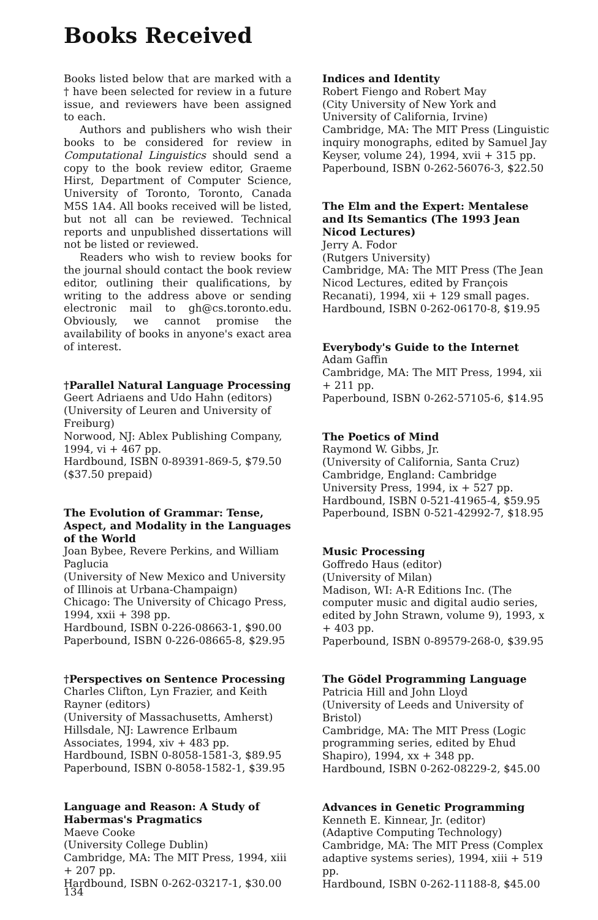Books Received
Books listed below that are marked with a † have been selected for review in a future issue, and reviewers have been assigned to each.
Authors and publishers who wish their books to be considered for review in Computational Linguistics should send a copy to the book review editor, Graeme Hirst, Department of Computer Science, University of Toronto, Toronto, Canada M5S 1A4. All books received will be listed, but not all can be reviewed. Technical reports and unpublished dissertations will not be listed or reviewed.
Readers who wish to review books for the journal should contact the book review editor, outlining their qualifications, by writing to the address above or sending electronic mail to gh@cs.toronto.edu. Obviously, we cannot promise the availability of books in anyone's exact area of interest.
†Parallel Natural Language Processing
Geert Adriaens and Udo Hahn (editors)
(University of Leuren and University of Freiburg)
Norwood, NJ: Ablex Publishing Company, 1994, vi + 467 pp.
Hardbound, ISBN 0-89391-869-5, $79.50 ($37.50 prepaid)
The Evolution of Grammar: Tense, Aspect, and Modality in the Languages of the World
Joan Bybee, Revere Perkins, and William Paglucia
(University of New Mexico and University of Illinois at Urbana-Champaign)
Chicago: The University of Chicago Press, 1994, xxii + 398 pp.
Hardbound, ISBN 0-226-08663-1, $90.00
Paperbound, ISBN 0-226-08665-8, $29.95
†Perspectives on Sentence Processing
Charles Clifton, Lyn Frazier, and Keith Rayner (editors)
(University of Massachusetts, Amherst)
Hillsdale, NJ: Lawrence Erlbaum Associates, 1994, xiv + 483 pp.
Hardbound, ISBN 0-8058-1581-3, $89.95
Paperbound, ISBN 0-8058-1582-1, $39.95
Language and Reason: A Study of Habermas's Pragmatics
Maeve Cooke
(University College Dublin)
Cambridge, MA: The MIT Press, 1994, xiii + 207 pp.
Hardbound, ISBN 0-262-03217-1, $30.00
Indices and Identity
Robert Fiengo and Robert May
(City University of New York and University of California, Irvine)
Cambridge, MA: The MIT Press (Linguistic inquiry monographs, edited by Samuel Jay Keyser, volume 24), 1994, xvii + 315 pp.
Paperbound, ISBN 0-262-56076-3, $22.50
The Elm and the Expert: Mentalese and Its Semantics (The 1993 Jean Nicod Lectures)
Jerry A. Fodor
(Rutgers University)
Cambridge, MA: The MIT Press (The Jean Nicod Lectures, edited by François Recanati), 1994, xii + 129 small pages.
Hardbound, ISBN 0-262-06170-8, $19.95
Everybody's Guide to the Internet
Adam Gaffin
Cambridge, MA: The MIT Press, 1994, xii + 211 pp.
Paperbound, ISBN 0-262-57105-6, $14.95
The Poetics of Mind
Raymond W. Gibbs, Jr.
(University of California, Santa Cruz)
Cambridge, England: Cambridge University Press, 1994, ix + 527 pp.
Hardbound, ISBN 0-521-41965-4, $59.95
Paperbound, ISBN 0-521-42992-7, $18.95
Music Processing
Goffredo Haus (editor)
(University of Milan)
Madison, WI: A-R Editions Inc. (The computer music and digital audio series, edited by John Strawn, volume 9), 1993, x + 403 pp.
Paperbound, ISBN 0-89579-268-0, $39.95
The Gödel Programming Language
Patricia Hill and John Lloyd
(University of Leeds and University of Bristol)
Cambridge, MA: The MIT Press (Logic programming series, edited by Ehud Shapiro), 1994, xx + 348 pp.
Hardbound, ISBN 0-262-08229-2, $45.00
Advances in Genetic Programming
Kenneth E. Kinnear, Jr. (editor)
(Adaptive Computing Technology)
Cambridge, MA: The MIT Press (Complex adaptive systems series), 1994, xiii + 519 pp.
Hardbound, ISBN 0-262-11188-8, $45.00
134